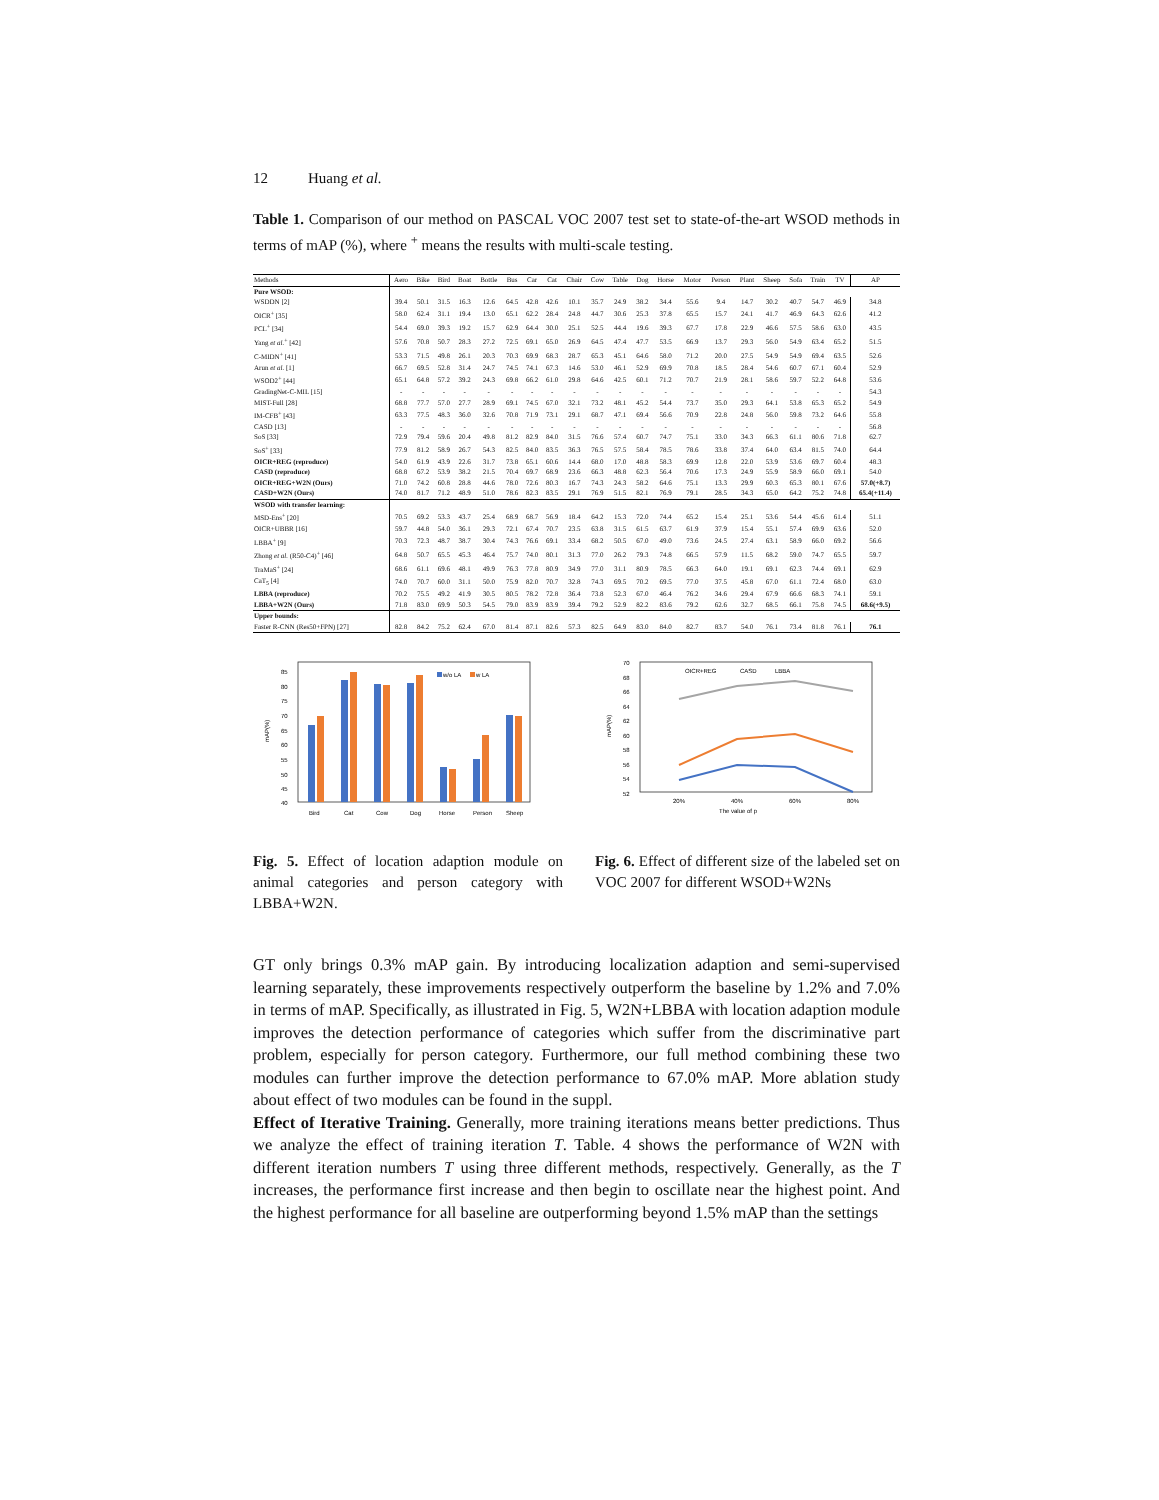12 Huang et al.
Table 1. Comparison of our method on PASCAL VOC 2007 test set to state-of-the-art WSOD methods in terms of mAP (%), where <sup>+</sup> means the results with multi-scale testing.
| Methods | Aero | Bike | Bird | Boat | Bottle | Bus | Car | Cat | Chair | Cow | Table | Dog | Horse | Motor | Person | Plant | Sheep | Sofa | Train | TV | AP |
| --- | --- | --- | --- | --- | --- | --- | --- | --- | --- | --- | --- | --- | --- | --- | --- | --- | --- | --- | --- | --- | --- |
| Pure WSOD: | | | | | | | | | | | | | | | | | | | | | |
| WSDDN [2] | 39.4 | 50.1 | 31.5 | 16.3 | 12.6 | 64.5 | 42.8 | 42.6 | 10.1 | 35.7 | 24.9 | 38.2 | 34.4 | 55.6 | 9.4 | 14.7 | 30.2 | 40.7 | 54.7 | 46.9 | 34.8 |
| OICR<sup>+</sup> [35] | 58.0 | 62.4 | 31.1 | 19.4 | 13.0 | 65.1 | 62.2 | 28.4 | 24.8 | 44.7 | 30.6 | 25.3 | 37.8 | 65.5 | 15.7 | 24.1 | 41.7 | 46.9 | 64.3 | 62.6 | 41.2 |
| PCL<sup>+</sup> [34] | 54.4 | 69.0 | 39.3 | 19.2 | 15.7 | 62.9 | 64.4 | 30.0 | 25.1 | 52.5 | 44.4 | 19.6 | 39.3 | 67.7 | 17.8 | 22.9 | 46.6 | 57.5 | 58.6 | 63.0 | 43.5 |
| Yang et al.<sup>+</sup> [42] | 57.6 | 70.8 | 50.7 | 28.3 | 27.2 | 72.5 | 69.1 | 65.0 | 26.9 | 64.5 | 47.4 | 47.7 | 53.5 | 66.9 | 13.7 | 29.3 | 56.0 | 54.9 | 63.4 | 65.2 | 51.5 |
| C-MIDN<sup>+</sup> [41] | 53.3 | 71.5 | 49.8 | 26.1 | 20.3 | 70.3 | 69.9 | 68.3 | 28.7 | 65.3 | 45.1 | 64.6 | 58.0 | 71.2 | 20.0 | 27.5 | 54.9 | 54.9 | 69.4 | 63.5 | 52.6 |
| Arun et al. [1] | 66.7 | 69.5 | 52.8 | 31.4 | 24.7 | 74.5 | 74.1 | 67.3 | 14.6 | 53.0 | 46.1 | 52.9 | 69.9 | 70.8 | 18.5 | 28.4 | 54.6 | 60.7 | 67.1 | 60.4 | 52.9 |
| WSOD2<sup>+</sup> [44] | 65.1 | 64.8 | 57.2 | 39.2 | 24.3 | 69.8 | 66.2 | 61.0 | 29.8 | 64.6 | 42.5 | 60.1 | 71.2 | 70.7 | 21.9 | 28.1 | 58.6 | 59.7 | 52.2 | 64.8 | 53.6 |
| GradingNet-C-MIL [15] | - | - | - | - | - | - | - | - | - | - | - | - | - | - | - | - | - | - | - | - | 54.3 |
| MIST-Full [28] | 68.8 | 77.7 | 57.0 | 27.7 | 28.9 | 69.1 | 74.5 | 67.0 | 32.1 | 73.2 | 48.1 | 45.2 | 54.4 | 73.7 | 35.0 | 29.3 | 64.1 | 53.8 | 65.3 | 65.2 | 54.9 |
| IM-CFB<sup>+</sup> [43] | 63.3 | 77.5 | 48.3 | 36.0 | 32.6 | 70.8 | 71.9 | 73.1 | 29.1 | 68.7 | 47.1 | 69.4 | 56.6 | 70.9 | 22.8 | 24.8 | 56.0 | 59.8 | 73.2 | 64.6 | 55.8 |
| CASD [13] | - | - | - | - | - | - | - | - | - | - | - | - | - | - | - | - | - | - | - | - | 56.8 |
| SoS [33] | 72.9 | 79.4 | 59.6 | 20.4 | 49.8 | 81.2 | 82.9 | 84.0 | 31.5 | 76.6 | 57.4 | 60.7 | 74.7 | 75.1 | 33.0 | 34.3 | 66.3 | 61.1 | 80.6 | 71.8 | 62.7 |
| SoS<sup>+</sup> [33] | 77.9 | 81.2 | 58.9 | 26.7 | 54.3 | 82.5 | 84.0 | 83.5 | 36.3 | 76.5 | 57.5 | 58.4 | 78.5 | 78.6 | 33.8 | 37.4 | 64.0 | 63.4 | 81.5 | 74.0 | 64.4 |
| OICR+REG (reproduce) | 54.0 | 61.9 | 43.9 | 22.6 | 31.7 | 73.8 | 65.1 | 60.6 | 14.4 | 68.0 | 17.0 | 48.8 | 58.3 | 69.9 | 12.8 | 22.0 | 53.9 | 53.6 | 69.7 | 60.4 | 48.3 |
| CASD (reproduce) | 68.8 | 67.2 | 53.9 | 38.2 | 21.5 | 70.4 | 69.7 | 68.9 | 23.6 | 66.3 | 48.8 | 62.3 | 56.4 | 70.6 | 17.3 | 24.9 | 55.9 | 58.9 | 66.0 | 69.1 | 54.0 |
| OICR+REG+W2N (Ours) | 71.0 | 74.2 | 60.8 | 28.8 | 44.6 | 78.0 | 72.6 | 80.3 | 16.7 | 74.3 | 24.3 | 58.2 | 64.6 | 75.1 | 13.3 | 29.9 | 60.3 | 65.3 | 80.1 | 67.6 | 57.0(+8.7) |
| CASD+W2N (Ours) | 74.0 | 81.7 | 71.2 | 48.9 | 51.0 | 78.6 | 82.3 | 83.5 | 29.1 | 76.9 | 51.5 | 82.1 | 76.9 | 79.1 | 28.5 | 34.3 | 65.0 | 64.2 | 75.2 | 74.8 | 65.4(+11.4) |
| WSOD with transfer learning: | | | | | | | | | | | | | | | | | | | | | |
| MSD-Ens<sup>+</sup> [20] | 70.5 | 69.2 | 53.3 | 43.7 | 25.4 | 68.9 | 68.7 | 56.9 | 18.4 | 64.2 | 15.3 | 72.0 | 74.4 | 65.2 | 15.4 | 25.1 | 53.6 | 54.4 | 45.6 | 61.4 | 51.1 |
| OICR+UBBR [16] | 59.7 | 44.8 | 54.0 | 36.1 | 29.3 | 72.1 | 67.4 | 70.7 | 23.5 | 63.8 | 31.5 | 61.5 | 63.7 | 61.9 | 37.9 | 15.4 | 55.1 | 57.4 | 69.9 | 63.6 | 52.0 |
| LBBA<sup>+</sup> [9] | 70.3 | 72.3 | 48.7 | 38.7 | 30.4 | 74.3 | 76.6 | 69.1 | 33.4 | 68.2 | 50.5 | 67.0 | 49.0 | 73.6 | 24.5 | 27.4 | 63.1 | 58.9 | 66.0 | 69.2 | 56.6 |
| Zhong et al. (R50-C4)<sup>+</sup> [46] | 64.8 | 50.7 | 65.5 | 45.3 | 46.4 | 75.7 | 74.0 | 80.1 | 31.3 | 77.0 | 26.2 | 79.3 | 74.8 | 66.5 | 57.9 | 11.5 | 68.2 | 59.0 | 74.7 | 65.5 | 59.7 |
| TraMaS<sup>+</sup> [24] | 68.6 | 61.1 | 69.6 | 48.1 | 49.9 | 76.3 | 77.8 | 80.9 | 34.9 | 77.0 | 31.1 | 80.9 | 78.5 | 66.3 | 64.0 | 19.1 | 69.1 | 62.3 | 74.4 | 69.1 | 62.9 |
| CaT<sub>5</sub> [4] | 74.0 | 70.7 | 60.0 | 31.1 | 50.0 | 75.9 | 82.0 | 70.7 | 32.8 | 74.3 | 69.5 | 70.2 | 69.5 | 77.0 | 37.5 | 45.8 | 67.0 | 61.1 | 72.4 | 68.0 | 63.0 |
| LBBA (reproduce) | 70.2 | 75.5 | 49.2 | 41.9 | 30.5 | 80.5 | 78.2 | 72.8 | 36.4 | 73.8 | 52.3 | 67.0 | 46.4 | 76.2 | 34.6 | 29.4 | 67.9 | 66.6 | 68.3 | 74.1 | 59.1 |
| LBBA+W2N (Ours) | 71.8 | 83.0 | 69.9 | 50.3 | 54.5 | 79.0 | 83.9 | 83.9 | 39.4 | 79.2 | 52.9 | 82.2 | 83.6 | 79.2 | 62.6 | 32.7 | 68.5 | 66.1 | 75.8 | 74.5 | 68.6(+9.5) |
| Upper bounds: | | | | | | | | | | | | | | | | | | | | | |
| Faster R-CNN (Res50+FPN) [27] | 82.8 | 84.2 | 75.2 | 62.4 | 67.0 | 81.4 | 87.1 | 82.6 | 57.3 | 82.5 | 64.9 | 83.0 | 84.0 | 82.7 | 83.7 | 54.0 | 76.1 | 73.4 | 81.8 | 76.1 | 76.1 |
85
80
75
70
65
60
55
50
45
40
mAP(%)
Bird
Cat
Cow
Dog
Horse
Person
Sheep
w/o LA
w LA
Fig. 5. Effect of location adaption module on animal categories and person category with LBBA+W2N.
70
68
66
64
62
60
58
56
54
52
mAP(%)
20%
40%
60%
80%
The value of p
OICR+REG
CASD
LBBA
Fig. 6. Effect of different size of the labeled set on VOC 2007 for different WSOD+W2Ns
GT only brings 0.3% mAP gain. By introducing localization adaption and semi-supervised learning separately, these improvements respectively outperform the baseline by 1.2% and 7.0% in terms of mAP. Specifically, as illustrated in Fig. 5, W2N+LBBA with location adaption module improves the detection performance of categories which suffer from the discriminative part problem, especially for person category. Furthermore, our full method combining these two modules can further improve the detection performance to 67.0% mAP. More ablation study about effect of two modules can be found in the suppl.
Effect of Iterative Training. Generally, more training iterations means better predictions. Thus we analyze the effect of training iteration T. Table. 4 shows the performance of W2N with different iteration numbers T using three different methods, respectively. Generally, as the T increases, the performance first increase and then begin to oscillate near the highest point. And the highest performance for all baseline are outperforming beyond 1.5% mAP than the settings